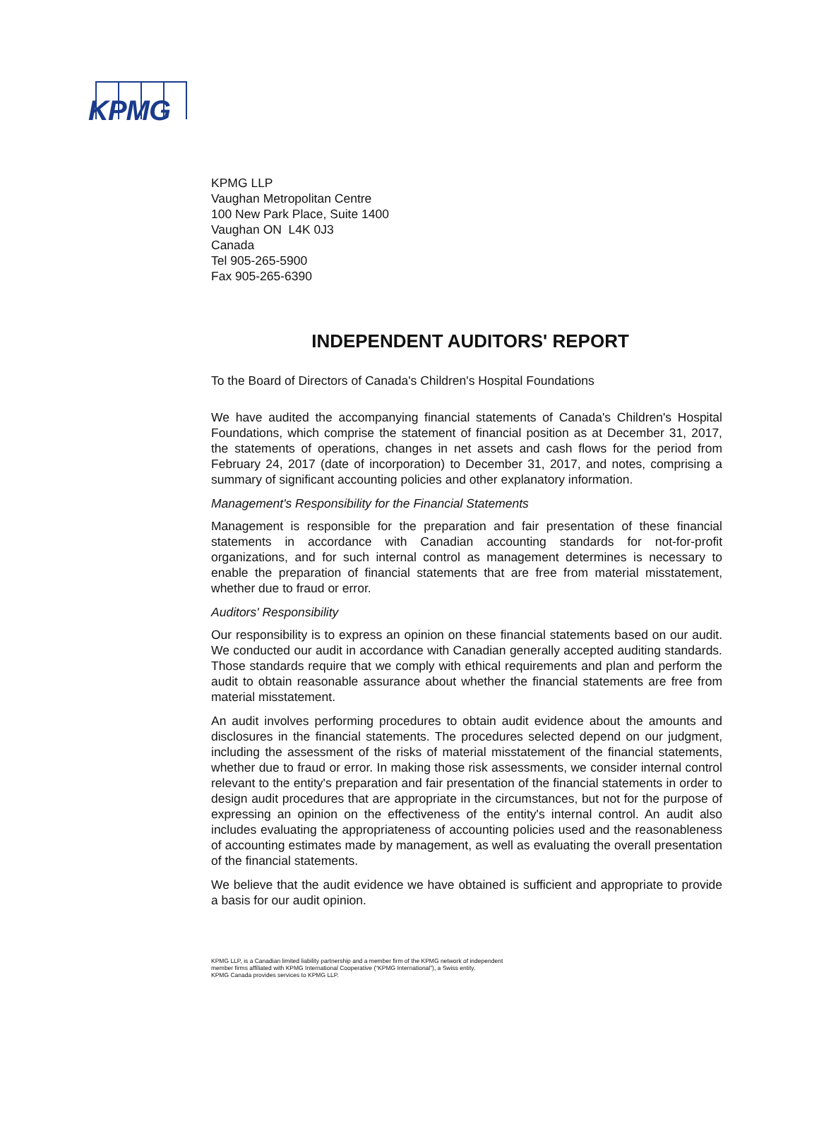KPMG
KPMG LLP
Vaughan Metropolitan Centre
100 New Park Place, Suite 1400
Vaughan ON L4K 0J3
Canada
Tel 905-265-5900
Fax 905-265-6390
INDEPENDENT AUDITORS' REPORT
To the Board of Directors of Canada's Children's Hospital Foundations
We have audited the accompanying financial statements of Canada's Children's Hospital Foundations, which comprise the statement of financial position as at December 31, 2017, the statements of operations, changes in net assets and cash flows for the period from February 24, 2017 (date of incorporation) to December 31, 2017, and notes, comprising a summary of significant accounting policies and other explanatory information.
Management's Responsibility for the Financial Statements
Management is responsible for the preparation and fair presentation of these financial statements in accordance with Canadian accounting standards for not-for-profit organizations, and for such internal control as management determines is necessary to enable the preparation of financial statements that are free from material misstatement, whether due to fraud or error.
Auditors' Responsibility
Our responsibility is to express an opinion on these financial statements based on our audit. We conducted our audit in accordance with Canadian generally accepted auditing standards. Those standards require that we comply with ethical requirements and plan and perform the audit to obtain reasonable assurance about whether the financial statements are free from material misstatement.
An audit involves performing procedures to obtain audit evidence about the amounts and disclosures in the financial statements. The procedures selected depend on our judgment, including the assessment of the risks of material misstatement of the financial statements, whether due to fraud or error. In making those risk assessments, we consider internal control relevant to the entity's preparation and fair presentation of the financial statements in order to design audit procedures that are appropriate in the circumstances, but not for the purpose of expressing an opinion on the effectiveness of the entity's internal control. An audit also includes evaluating the appropriateness of accounting policies used and the reasonableness of accounting estimates made by management, as well as evaluating the overall presentation of the financial statements.
We believe that the audit evidence we have obtained is sufficient and appropriate to provide a basis for our audit opinion.
KPMG LLP, is a Canadian limited liability partnership and a member firm of the KPMG network of independent
member firms affiliated with KPMG International Cooperative (“KPMG International”), a Swiss entity.
KPMG Canada provides services to KPMG LLP.